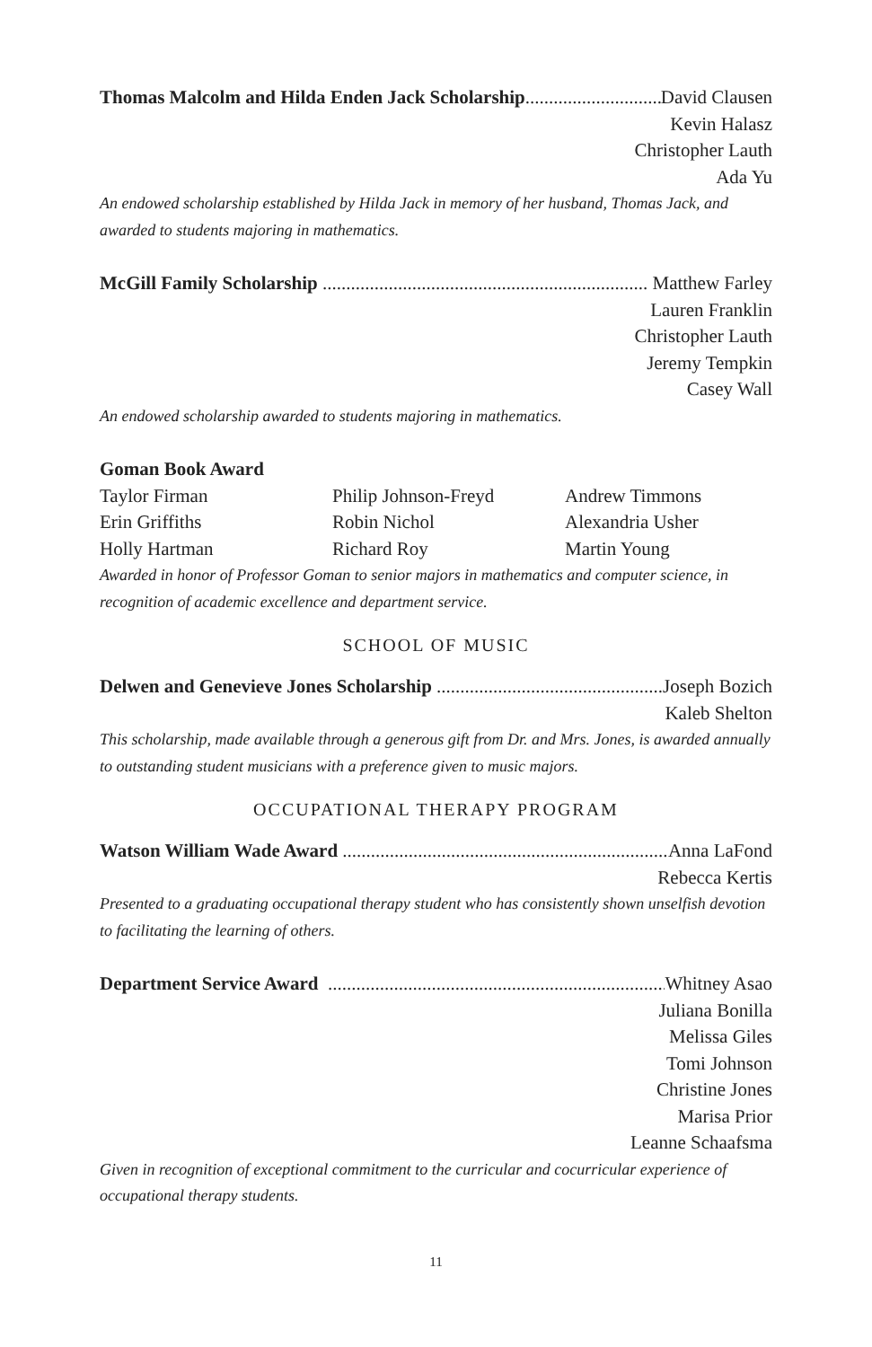Thomas Malcolm and Hilda Enden Jack Scholarship David Clausen
Kevin Halasz
Christopher Lauth
Ada Yu
An endowed scholarship established by Hilda Jack in memory of her husband, Thomas Jack, and awarded to students majoring in mathematics.
McGill Family Scholarship Matthew Farley
Lauren Franklin
Christopher Lauth
Jeremy Tempkin
Casey Wall
An endowed scholarship awarded to students majoring in mathematics.
Goman Book Award
Taylor Firman Philip Johnson-Freyd Andrew Timmons Erin Griffiths Robin Nichol Alexandria Usher Holly Hartman Richard Roy Martin Young
Awarded in honor of Professor Goman to senior majors in mathematics and computer science, in recognition of academic excellence and department service.
SCHOOL OF MUSIC
Delwen and Genevieve Jones Scholarship Joseph Bozich
Kaleb Shelton
This scholarship, made available through a generous gift from Dr. and Mrs. Jones, is awarded annually to outstanding student musicians with a preference given to music majors.
OCCUPATIONAL THERAPY PROGRAM
Watson William Wade Award Anna LaFond
Rebecca Kertis
Presented to a graduating occupational therapy student who has consistently shown unselfish devotion to facilitating the learning of others.
Department Service Award Whitney Asao
Juliana Bonilla
Melissa Giles
Tomi Johnson
Christine Jones
Marisa Prior
Leanne Schaafsma
Given in recognition of exceptional commitment to the curricular and cocurricular experience of occupational therapy students.
11